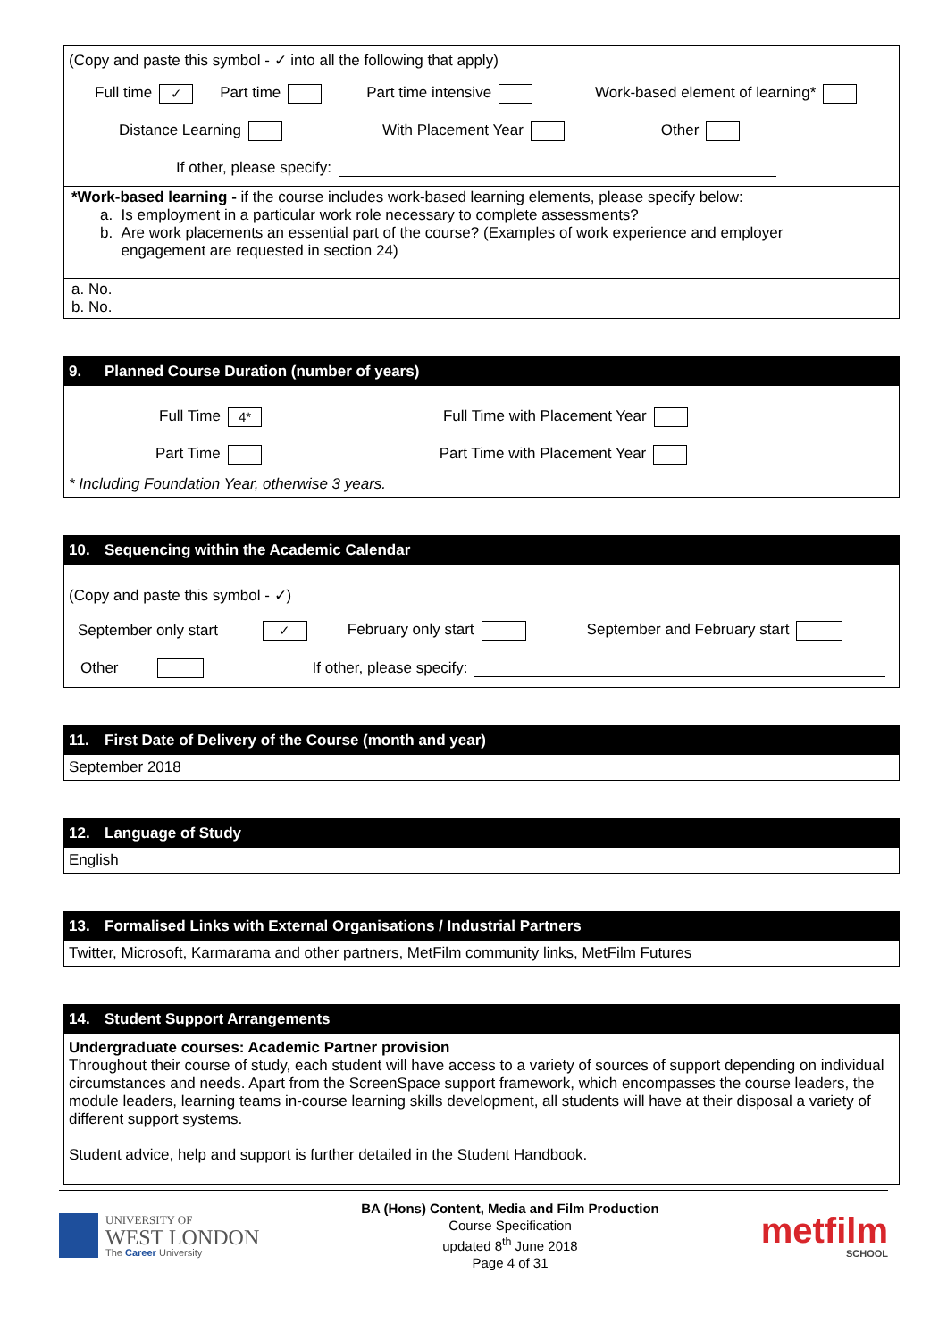(Copy and paste this symbol - ✓ into all the following that apply)
Full time ✓ Part time Part time intensive Work-based element of learning*
Distance Learning With Placement Year Other
If other, please specify:
*Work-based learning - if the course includes work-based learning elements, please specify below:
a. Is employment in a particular work role necessary to complete assessments?
b. Are work placements an essential part of the course? (Examples of work experience and employer
engagement are requested in section 24)
a. No.
b. No.
9. Planned Course Duration (number of years)
Full Time 4* Full Time with Placement Year
Part Time Part Time with Placement Year
* Including Foundation Year, otherwise 3 years.
10. Sequencing within the Academic Calendar
(Copy and paste this symbol - ✓)
September only start ✓ February only start September and February start
Other If other, please specify:
11. First Date of Delivery of the Course (month and year)
September 2018
12. Language of Study
English
13. Formalised Links with External Organisations / Industrial Partners
Twitter, Microsoft, Karmarama and other partners, MetFilm community links, MetFilm Futures
14. Student Support Arrangements
Undergraduate courses: Academic Partner provision
Throughout their course of study, each student will have access to a variety of sources of support depending on individual circumstances and needs. Apart from the ScreenSpace support framework, which encompasses the course leaders, the module leaders, learning teams in-course learning skills development, all students will have at their disposal a variety of different support systems.
Student advice, help and support is further detailed in the Student Handbook.
UNIVERSITY OF
WEST LONDON
The Career University
BA (Hons) Content, Media and Film Production
Course Specification
updated 8<sup>th</sup> June 2018
Page 4 of 31
metfilm
SCHOOL